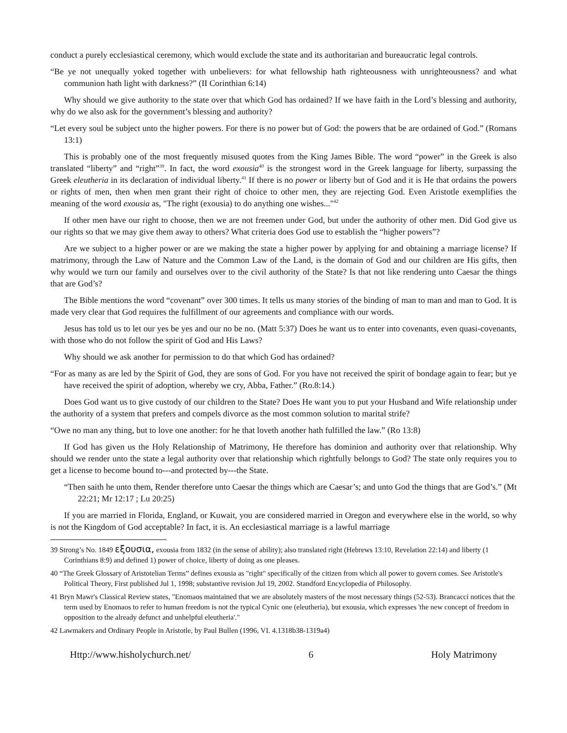conduct a purely ecclesiastical ceremony, which would exclude the state and its authoritarian and bureaucratic legal controls.
“Be ye not unequally yoked together with unbelievers: for what fellowship hath righteousness with unrighteousness? and what communion hath light with darkness?” (II Corinthian 6:14)
Why should we give authority to the state over that which God has ordained? If we have faith in the Lord’s blessing and authority, why do we also ask for the government’s blessing and authority?
“Let every soul be subject unto the higher powers. For there is no power but of God: the powers that be are ordained of God.” (Romans 13:1)
This is probably one of the most frequently misused quotes from the King James Bible. The word “power” in the Greek is also translated “liberty” and “right”<sup>39</sup>. In fact, the word exousia<sup>40</sup> is the strongest word in the Greek language for liberty, surpassing the Greek eleutheria in its declaration of individual liberty.<sup>41</sup> If there is no power or liberty but of God and it is He that ordains the powers or rights of men, then when men grant their right of choice to other men, they are rejecting God. Even Aristotle exemplifies the meaning of the word exousia as, "The right (exousia) to do anything one wishes..."<sup>42</sup>
If other men have our right to choose, then we are not freemen under God, but under the authority of other men. Did God give us our rights so that we may give them away to others? What criteria does God use to establish the “higher powers”?
Are we subject to a higher power or are we making the state a higher power by applying for and obtaining a marriage license? If matrimony, through the Law of Nature and the Common Law of the Land, is the domain of God and our children are His gifts, then why would we turn our family and ourselves over to the civil authority of the State? Is that not like rendering unto Caesar the things that are God’s?
The Bible mentions the word “covenant” over 300 times. It tells us many stories of the binding of man to man and man to God. It is made very clear that God requires the fulfillment of our agreements and compliance with our words.
Jesus has told us to let our yes be yes and our no be no. (Matt 5:37) Does he want us to enter into covenants, even quasi-covenants, with those who do not follow the spirit of God and His Laws?
Why should we ask another for permission to do that which God has ordained?
“For as many as are led by the Spirit of God, they are sons of God. For you have not received the spirit of bondage again to fear; but ye have received the spirit of adoption, whereby we cry, Abba, Father.” (Ro.8:14.)
Does God want us to give custody of our children to the State? Does He want you to put your Husband and Wife relationship under the authority of a system that prefers and compels divorce as the most common solution to marital strife?
“Owe no man any thing, but to love one another: for he that loveth another hath fulfilled the law.” (Ro 13:8)
If God has given us the Holy Relationship of Matrimony, He therefore has dominion and authority over that relationship. Why should we render unto the state a legal authority over that relationship which rightfully belongs to God? The state only requires you to get a license to become bound to---and protected by---the State.
“Then saith he unto them, Render therefore unto Caesar the things which are Caesar’s; and unto God the things that are God’s.” (Mt 22:21; Mr 12:17 ; Lu 20:25)
If you are married in Florida, England, or Kuwait, you are considered married in Oregon and everywhere else in the world, so why is not the Kingdom of God acceptable? In fact, it is. An ecclesiastical marriage is a lawful marriage
39 Strong’s No. 1849 εξουσια, exousia from 1832 (in the sense of ability); also translated right (Hebrews 13:10, Revelation 22:14) and liberty (1 Corinthians 8:9) and defined 1) power of choice, liberty of doing as one pleases.
40 “The Greek Glossary of Aristotelian Terms” defines exousia as "right" specifically of the citizen from which all power to govern comes. See Aristotle's Political Theory, First published Jul 1, 1998; substantive revision Jul 19, 2002. Standford Encyclopedia of Philosophy.
41 Bryn Mawr's Classical Review states, "Enomaos maintained that we are absolutely masters of the most necessary things (52-53). Brancacci notices that the term used by Enomaos to refer to human freedom is not the typical Cynic one (eleutheria), but exousia, which expresses 'the new concept of freedom in opposition to the already defunct and unhelpful eleutheria'."
42 Lawmakers and Ordinary People in Aristotle, by Paul Bullen (1996, VI. 4.1318b38-1319a4)
Http://www.hisholychurch.net/ 6 Holy Matrimony